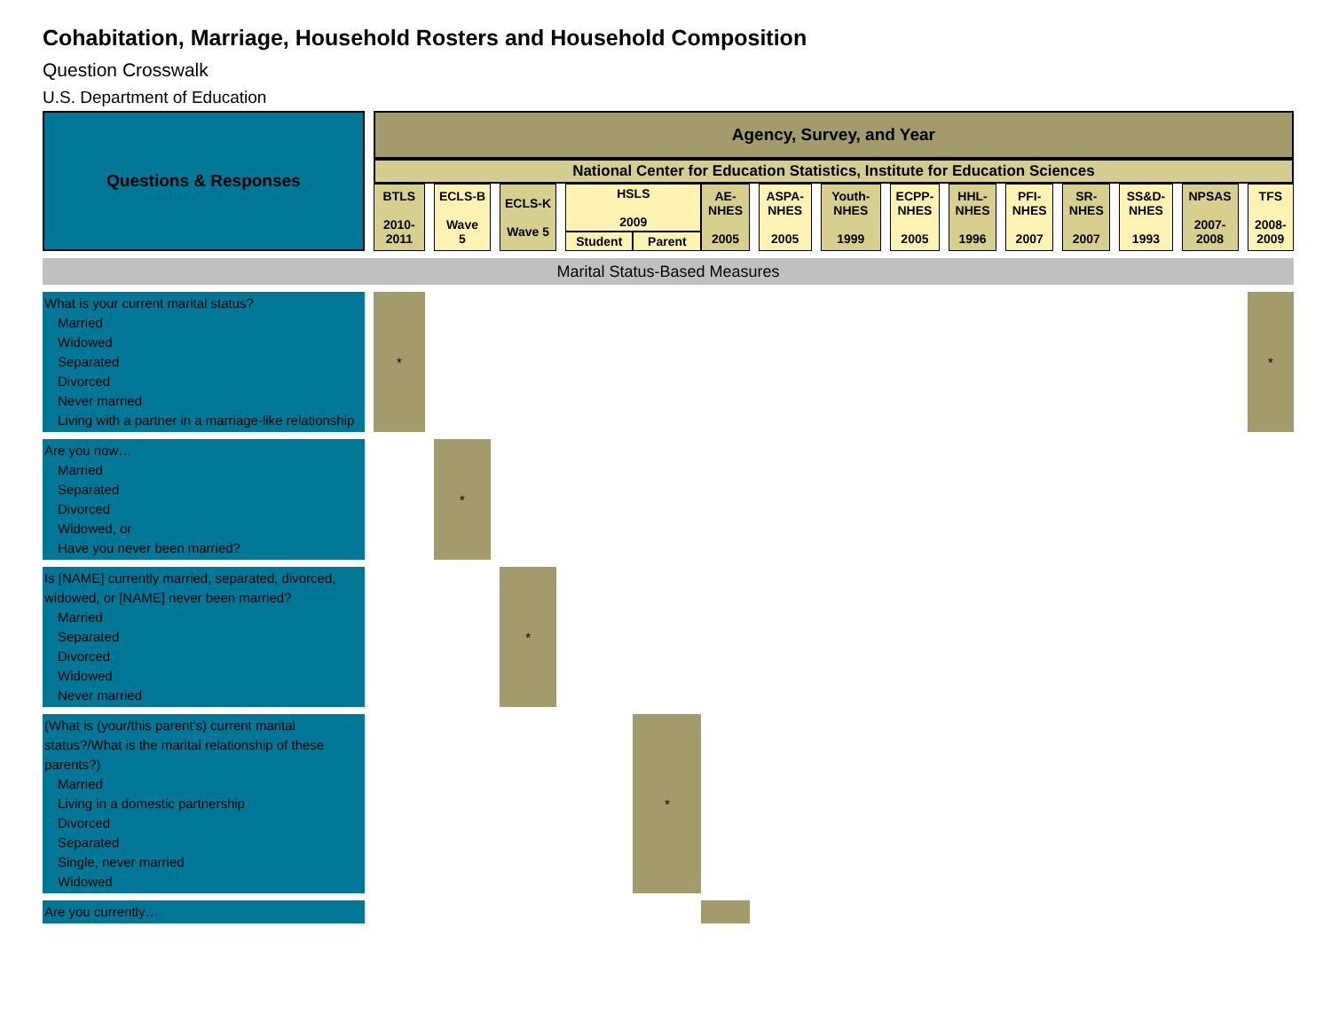Cohabitation, Marriage, Household Rosters and Household Composition
Question Crosswalk
U.S. Department of Education
| Questions & Responses | | Agency, Survey, and Year | | | | | | | | | | | | | | | | | | | | | | | | | | |
| | | National Center for Education Statistics, Institute for Education Sciences | | | | | | | | | | | | | | | | | | | | | | | | | | |
| | | BTLS 2010- 2011 | | ECLS-B Wave 5 | | ECLS-K Wave 5 | | HSLS 2009 | | AE- NHES 2005 | | ASPA- NHES 2005 | | Youth- NHES 1999 | | ECPP- NHES 2005 | | HHL- NHES 1996 | | PFI- NHES 2007 | | SR- NHES 2007 | | SS&D- NHES 1993 | | NPSAS 2007- 2008 | | TFS 2008- 2009 |
| | | | | | | | | Student | Parent | | | | | | | | | | | | | | | | | | | |
| Marital Status-Based Measures | | | | | | | | | | | | | | | | | | | | | | | | | | | | |
| What is your current marital status? Married Widowed Separated Divorced Never married Living with a partner in a marriage-like relationship | | * | | | | | | | | | | | | | | | | | | | | | | | | | | * |
| Are you now… Married Separated Divorced Widowed, or Have you never been married? | | | | * | | | | | | | | | | | | | | | | | | | | | | | | |
| Is [NAME] currently married, separated, divorced, widowed, or [NAME] never been married? Married Separated Divorced Widowed Never married | | | | | | * | | | | | | | | | | | | | | | | | | | | | | |
| (What is (your/this parent's) current marital status?/What is the marital relationship of these parents?) Married Living in a domestic partnership Divorced Separated Single, never married Widowed | | | | | | | | | * | | | | | | | | | | | | | | | | | | | |
| Are you currently… | | | | | | | | | | | | | | | | | | | | | | | | | | | | |